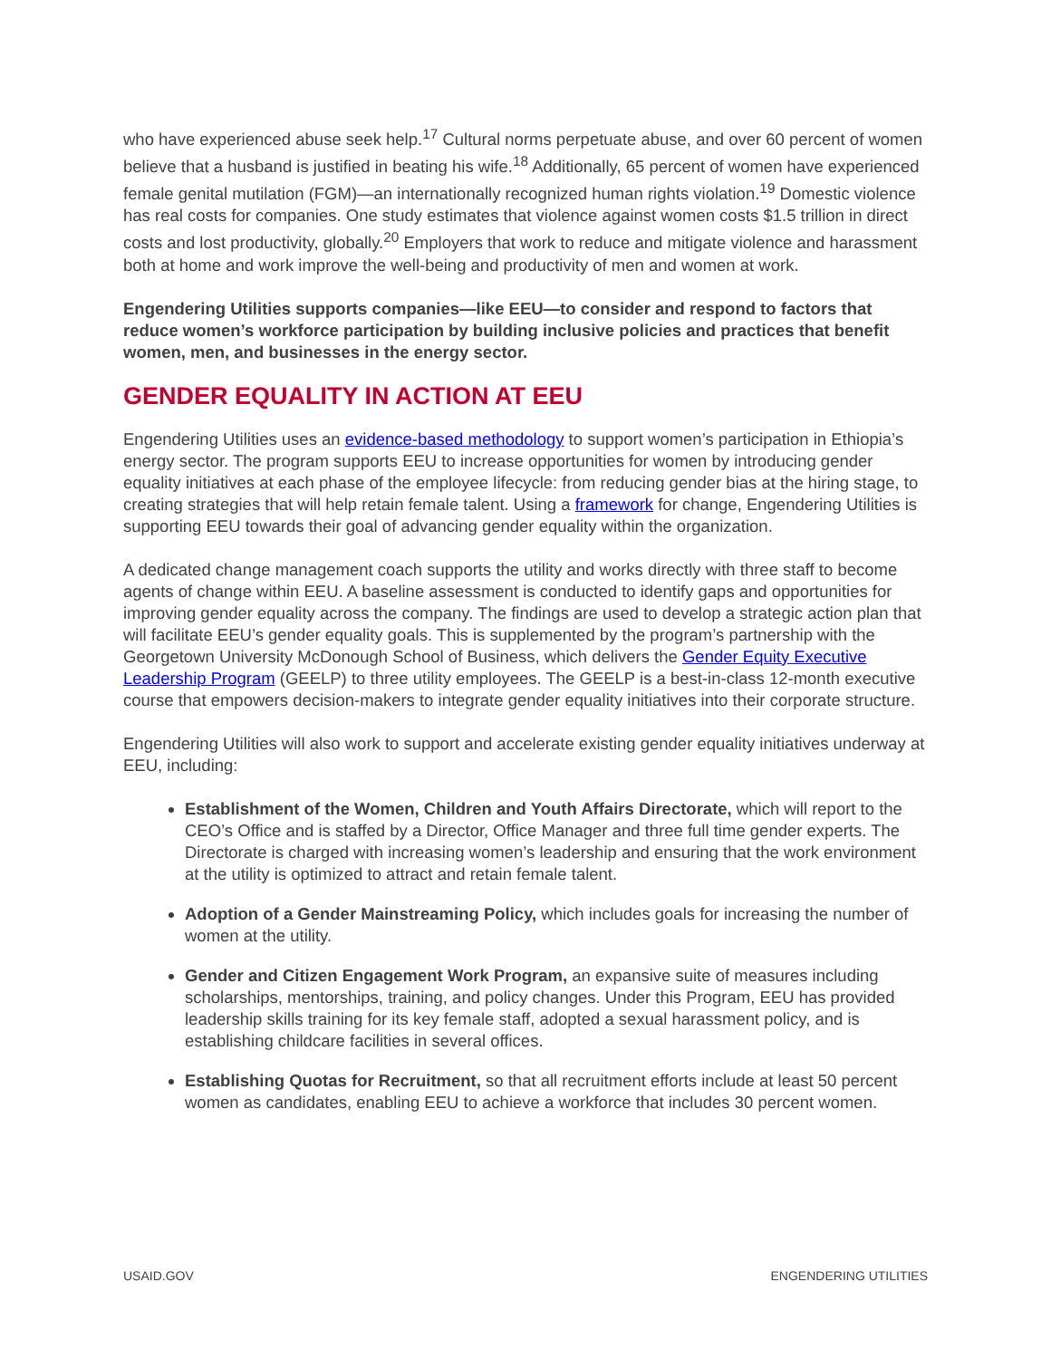who have experienced abuse seek help.<sup>17</sup> Cultural norms perpetuate abuse, and over 60 percent of women believe that a husband is justified in beating his wife.<sup>18</sup> Additionally, 65 percent of women have experienced female genital mutilation (FGM)—an internationally recognized human rights violation.<sup>19</sup> Domestic violence has real costs for companies. One study estimates that violence against women costs $1.5 trillion in direct costs and lost productivity, globally.<sup>20</sup> Employers that work to reduce and mitigate violence and harassment both at home and work improve the well-being and productivity of men and women at work.
Engendering Utilities supports companies—like EEU—to consider and respond to factors that reduce women’s workforce participation by building inclusive policies and practices that benefit women, men, and businesses in the energy sector.
GENDER EQUALITY IN ACTION AT EEU
Engendering Utilities uses an evidence-based methodology to support women’s participation in Ethiopia’s energy sector. The program supports EEU to increase opportunities for women by introducing gender equality initiatives at each phase of the employee lifecycle: from reducing gender bias at the hiring stage, to creating strategies that will help retain female talent. Using a framework for change, Engendering Utilities is supporting EEU towards their goal of advancing gender equality within the organization.
A dedicated change management coach supports the utility and works directly with three staff to become agents of change within EEU. A baseline assessment is conducted to identify gaps and opportunities for improving gender equality across the company. The findings are used to develop a strategic action plan that will facilitate EEU’s gender equality goals. This is supplemented by the program’s partnership with the Georgetown University McDonough School of Business, which delivers the Gender Equity Executive Leadership Program (GEELP) to three utility employees. The GEELP is a best-in-class 12-month executive course that empowers decision-makers to integrate gender equality initiatives into their corporate structure.
Engendering Utilities will also work to support and accelerate existing gender equality initiatives underway at EEU, including:
Establishment of the Women, Children and Youth Affairs Directorate, which will report to the CEO’s Office and is staffed by a Director, Office Manager and three full time gender experts. The Directorate is charged with increasing women’s leadership and ensuring that the work environment at the utility is optimized to attract and retain female talent.
Adoption of a Gender Mainstreaming Policy, which includes goals for increasing the number of women at the utility.
Gender and Citizen Engagement Work Program, an expansive suite of measures including scholarships, mentorships, training, and policy changes. Under this Program, EEU has provided leadership skills training for its key female staff, adopted a sexual harassment policy, and is establishing childcare facilities in several offices.
Establishing Quotas for Recruitment, so that all recruitment efforts include at least 50 percent women as candidates, enabling EEU to achieve a workforce that includes 30 percent women.
USAID.GOV ENGENDERING UTILITIES